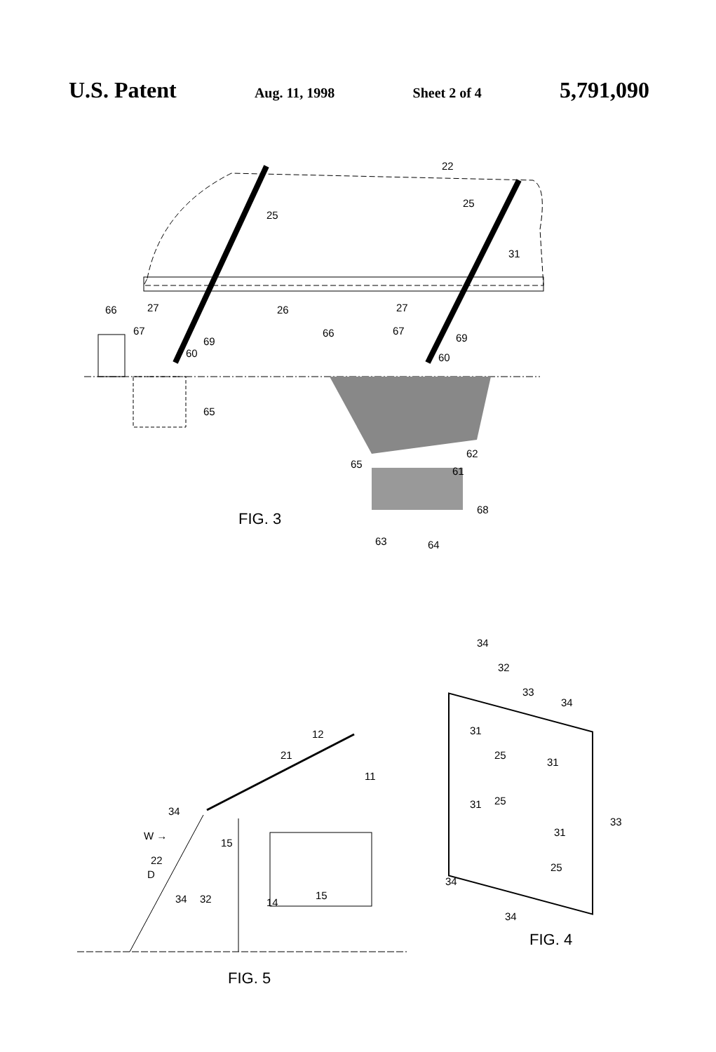U.S. Patent Aug. 11, 1998 Sheet 2 of 4 5,791,090
22
25
25
31
26
27
27
66
67
69
60
66
67
69
60
65
65
62
61
68
63
64
FIG. 3
34
32
33
34
31
25
31
31
25
33
31
25
34
34
FIG. 4
12
21
11
34
W →
15
22
D
34
32
14
15
FIG. 5